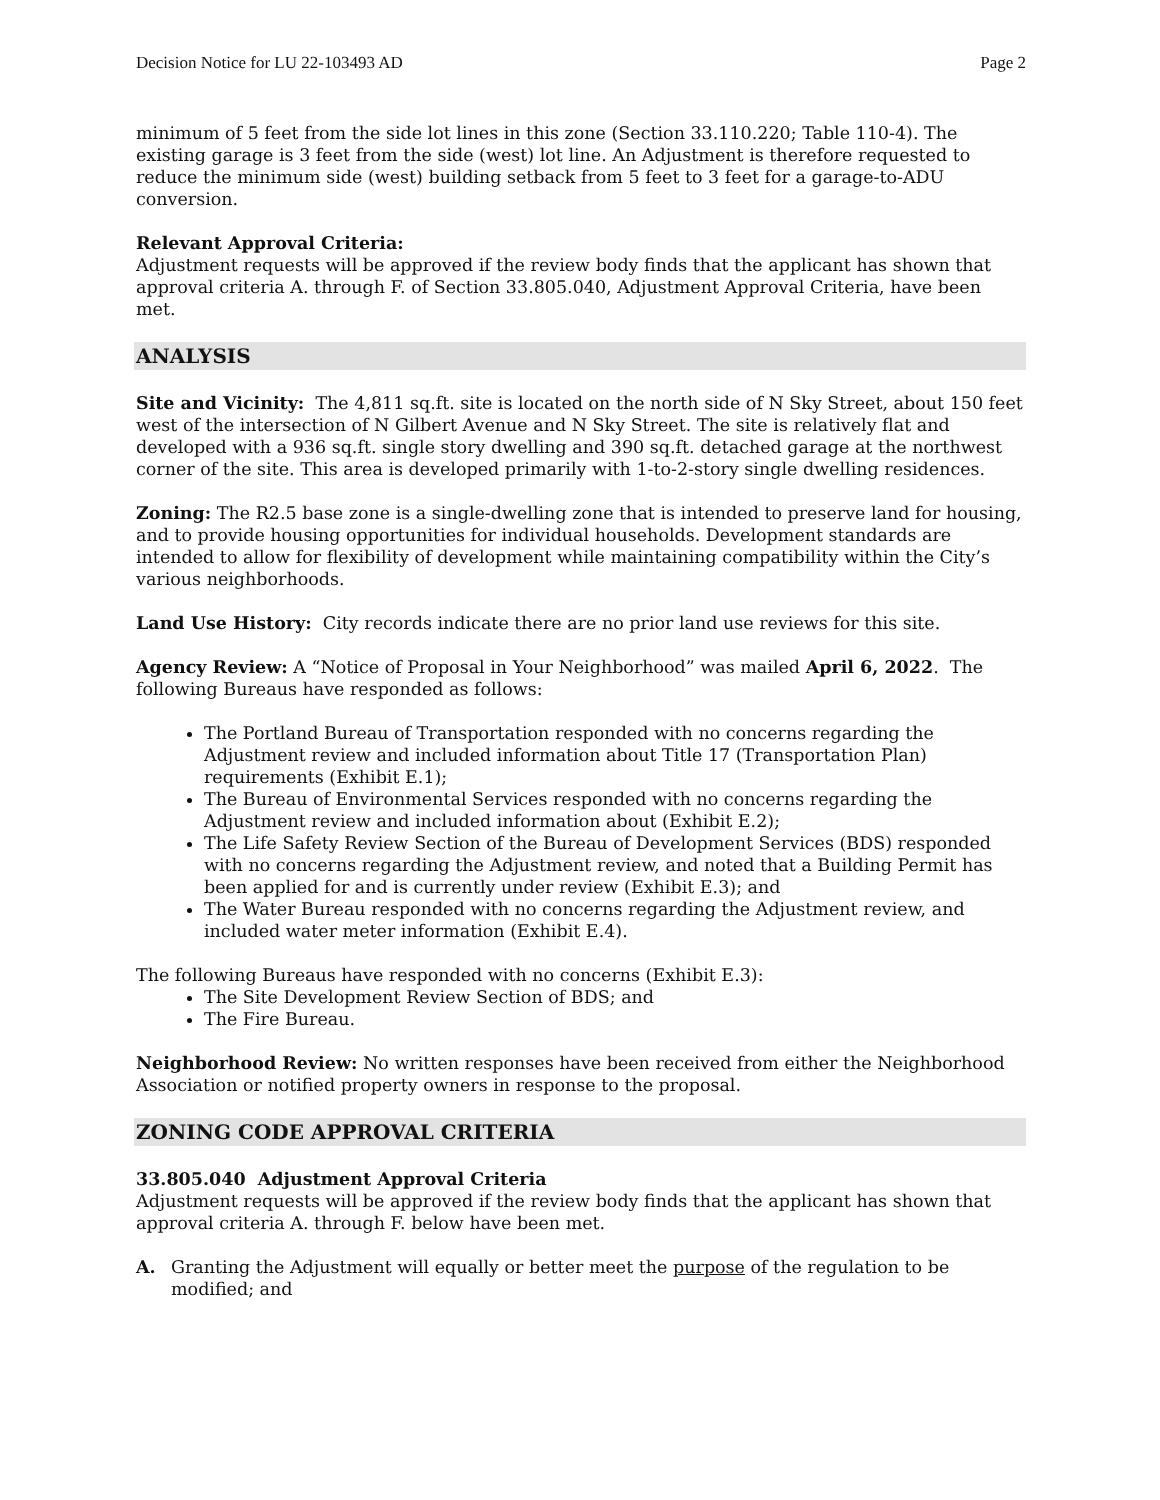Decision Notice for LU 22-103493 AD Page 2
minimum of 5 feet from the side lot lines in this zone (Section 33.110.220; Table 110-4). The existing garage is 3 feet from the side (west) lot line. An Adjustment is therefore requested to reduce the minimum side (west) building setback from 5 feet to 3 feet for a garage-to-ADU conversion.
Relevant Approval Criteria:
Adjustment requests will be approved if the review body finds that the applicant has shown that approval criteria A. through F. of Section 33.805.040, Adjustment Approval Criteria, have been met.
ANALYSIS
Site and Vicinity: The 4,811 sq.ft. site is located on the north side of N Sky Street, about 150 feet west of the intersection of N Gilbert Avenue and N Sky Street. The site is relatively flat and developed with a 936 sq.ft. single story dwelling and 390 sq.ft. detached garage at the northwest corner of the site. This area is developed primarily with 1-to-2-story single dwelling residences.
Zoning: The R2.5 base zone is a single-dwelling zone that is intended to preserve land for housing, and to provide housing opportunities for individual households. Development standards are intended to allow for flexibility of development while maintaining compatibility within the City’s various neighborhoods.
Land Use History: City records indicate there are no prior land use reviews for this site.
Agency Review: A “Notice of Proposal in Your Neighborhood” was mailed April 6, 2022. The following Bureaus have responded as follows:
The Portland Bureau of Transportation responded with no concerns regarding the Adjustment review and included information about Title 17 (Transportation Plan) requirements (Exhibit E.1);
The Bureau of Environmental Services responded with no concerns regarding the Adjustment review and included information about (Exhibit E.2);
The Life Safety Review Section of the Bureau of Development Services (BDS) responded with no concerns regarding the Adjustment review, and noted that a Building Permit has been applied for and is currently under review (Exhibit E.3); and
The Water Bureau responded with no concerns regarding the Adjustment review, and included water meter information (Exhibit E.4).
The following Bureaus have responded with no concerns (Exhibit E.3):
The Site Development Review Section of BDS; and
The Fire Bureau.
Neighborhood Review: No written responses have been received from either the Neighborhood Association or notified property owners in response to the proposal.
ZONING CODE APPROVAL CRITERIA
33.805.040 Adjustment Approval Criteria
Adjustment requests will be approved if the review body finds that the applicant has shown that approval criteria A. through F. below have been met.
A. Granting the Adjustment will equally or better meet the purpose of the regulation to be modified; and